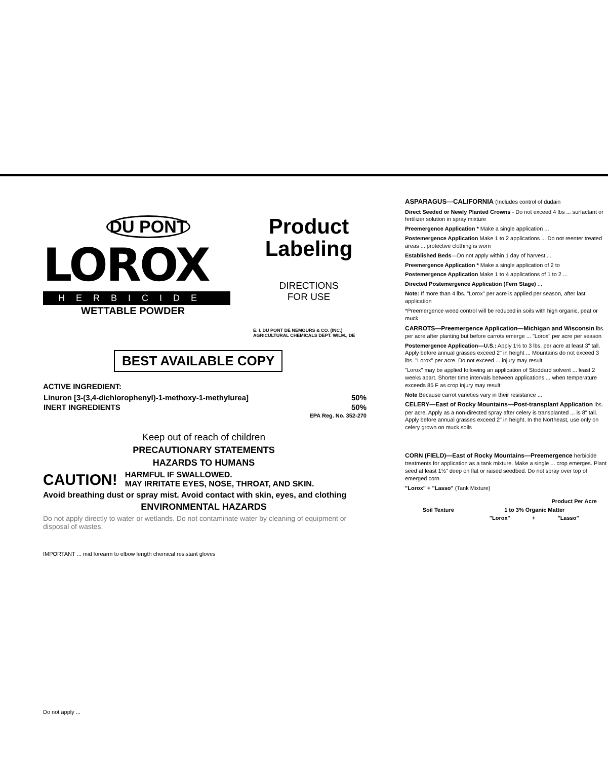DU PONT
LOROX
HERBICIDE
WETTABLE POWDER
Product
Labeling
DIRECTIONS
FOR USE
E. I. DU PONT DE NEMOURS & CO. (INC.)
AGRICULTURAL CHEMICALS DEPT. WILM., DE
BEST AVAILABLE COPY
ACTIVE INGREDIENT:
| Linuron [3-(3,4-dichlorophenyl)-1-methoxy-1-methylurea] | 50% |
| INERT INGREDIENTS | 50% |
| | EPA Reg. No. 352-270 |
Keep out of reach of children
PRECAUTIONARY STATEMENTS
HAZARDS TO HUMANS
CAUTION! HARMFUL IF SWALLOWED.
MAY IRRITATE EYES, NOSE, THROAT, AND SKIN.
Avoid breathing dust or spray mist. Avoid contact with skin, eyes, and clothing
ENVIRONMENTAL HAZARDS
Do not apply directly to water or wetlands. Do not contaminate water by cleaning of equipment or disposal of wastes.
IMPORTANT ... mid forearm to elbow length chemical resistant gloves
Do not apply ...
ASPARAGUS—CALIFORNIA (Includes control of dudain
Direct Seeded or Newly Planted Crowns - Do not exceed 4 lbs ... surfactant or fertilizer solution in spray mixture
Preemergence Application * Make a single application ...
Postemergence Application Make 1 to 2 applications ... Do not reenter treated areas ... protective clothing is worn
Established Beds—Do not apply within 1 day of harvest ...
Preemergence Application * Make a single application of 2 to
Postemergence Application Make 1 to 4 applications of 1 to 2 ...
Directed Postemergence Application (Fern Stage) ...
Note: If more than 4 lbs. "Lorox" per acre is applied per season, after last application
*Preemergence weed control will be reduced in soils with high organic, peat or muck
CARROTS—Preemergence Application—Michigan and Wisconsin lbs. per acre after planting but before carrots emerge ... "Lorox" per acre per season
Postemergence Application—U.S.: Apply 1½ to 3 lbs. per acre at least 3" tall. Apply before annual grasses exceed 2" in height ... Mountains do not exceed 3 lbs. "Lorox" per acre. Do not exceed ... injury may result
"Lorox" may be applied following an application of Stoddard solvent ... least 2 weeks apart. Shorter time intervals between applications ... when temperature exceeds 85 F as crop injury may result
Note Because carrot varieties vary in their resistance ...
CELERY—East of Rocky Mountains—Post-transplant Application lbs. per acre. Apply as a non-directed spray after celery is transplanted ... is 8" tall. Apply before annual grasses exceed 2" in height. In the Northeast, use only on celery grown on muck soils
CORN (FIELD)—East of Rocky Mountains—Preemergence herbicide treatments for application as a tank mixture. Make a single ... crop emerges. Plant seed at least 1½" deep on flat or raised seedbed. Do not spray over top of emerged corn
"Lorox" + "Lasso" (Tank Mixture)
| | Product Per Acre | | |
| --- | --- | --- | --- |
| Soil Texture | 1 to 3% Organic Matter | | |
| | "Lorox" | + | "Lasso" |